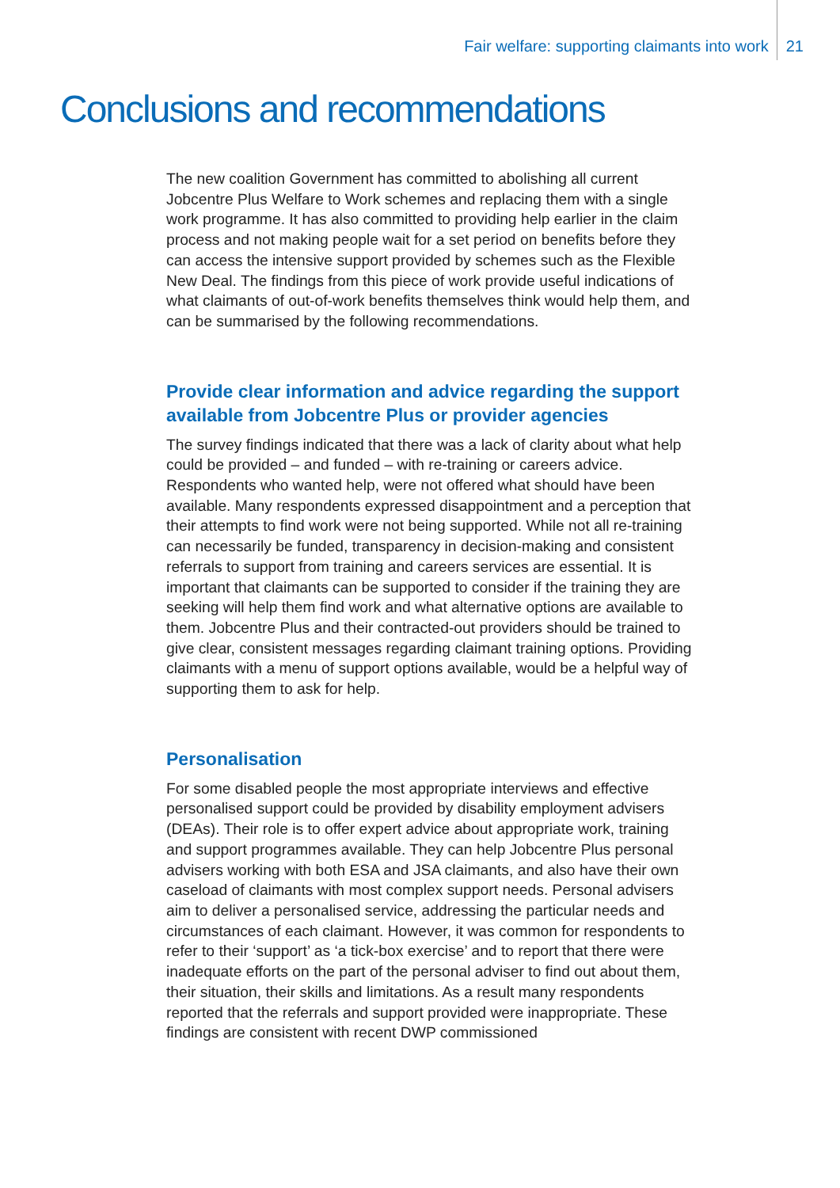Fair welfare: supporting claimants into work 21
Conclusions and recommendations
The new coalition Government has committed to abolishing all current Jobcentre Plus Welfare to Work schemes and replacing them with a single work programme. It has also committed to providing help earlier in the claim process and not making people wait for a set period on benefits before they can access the intensive support provided by schemes such as the Flexible New Deal. The findings from this piece of work provide useful indications of what claimants of out-of-work benefits themselves think would help them, and can be summarised by the following recommendations.
Provide clear information and advice regarding the support available from Jobcentre Plus or provider agencies
The survey findings indicated that there was a lack of clarity about what help could be provided – and funded – with re-training or careers advice. Respondents who wanted help, were not offered what should have been available. Many respondents expressed disappointment and a perception that their attempts to find work were not being supported. While not all re-training can necessarily be funded, transparency in decision-making and consistent referrals to support from training and careers services are essential. It is important that claimants can be supported to consider if the training they are seeking will help them find work and what alternative options are available to them. Jobcentre Plus and their contracted-out providers should be trained to give clear, consistent messages regarding claimant training options. Providing claimants with a menu of support options available, would be a helpful way of supporting them to ask for help.
Personalisation
For some disabled people the most appropriate interviews and effective personalised support could be provided by disability employment advisers (DEAs). Their role is to offer expert advice about appropriate work, training and support programmes available. They can help Jobcentre Plus personal advisers working with both ESA and JSA claimants, and also have their own caseload of claimants with most complex support needs. Personal advisers aim to deliver a personalised service, addressing the particular needs and circumstances of each claimant. However, it was common for respondents to refer to their ‘support’ as ‘a tick-box exercise’ and to report that there were inadequate efforts on the part of the personal adviser to find out about them, their situation, their skills and limitations. As a result many respondents reported that the referrals and support provided were inappropriate. These findings are consistent with recent DWP commissioned